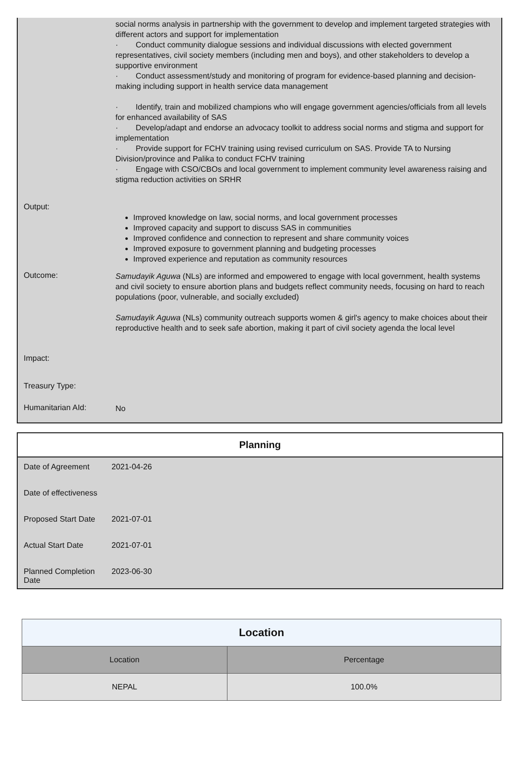social norms analysis in partnership with the government to develop and implement targeted strategies with different actors and support for implementation
· Conduct community dialogue sessions and individual discussions with elected government representatives, civil society members (including men and boys), and other stakeholders to develop a supportive environment
· Conduct assessment/study and monitoring of program for evidence-based planning and decision-making including support in health service data management
· Identify, train and mobilized champions who will engage government agencies/officials from all levels for enhanced availability of SAS
· Develop/adapt and endorse an advocacy toolkit to address social norms and stigma and support for implementation
· Provide support for FCHV training using revised curriculum on SAS. Provide TA to Nursing Division/province and Palika to conduct FCHV training
· Engage with CSO/CBOs and local government to implement community level awareness raising and stigma reduction activities on SRHR
Output:
Improved knowledge on law, social norms, and local government processes
Improved capacity and support to discuss SAS in communities
Improved confidence and connection to represent and share community voices
Improved exposure to government planning and budgeting processes
Improved experience and reputation as community resources
Outcome:
Samudayik Aguwa (NLs) are informed and empowered to engage with local government, health systems and civil society to ensure abortion plans and budgets reflect community needs, focusing on hard to reach populations (poor, vulnerable, and socially excluded)
Samudayik Aguwa (NLs) community outreach supports women & girl's agency to make choices about their reproductive health and to seek safe abortion, making it part of civil society agenda the local level
Impact:
Treasury Type:
Humanitarian AId:
No
Planning
Date of Agreement 2021-04-26
Date of effectiveness
Proposed Start Date
2021-07-01
Actual Start Date 2021-07-01
Planned Completion Date
2023-06-30
| Location | |
| --- | --- |
| Location | Percentage |
| NEPAL | 100.0% |